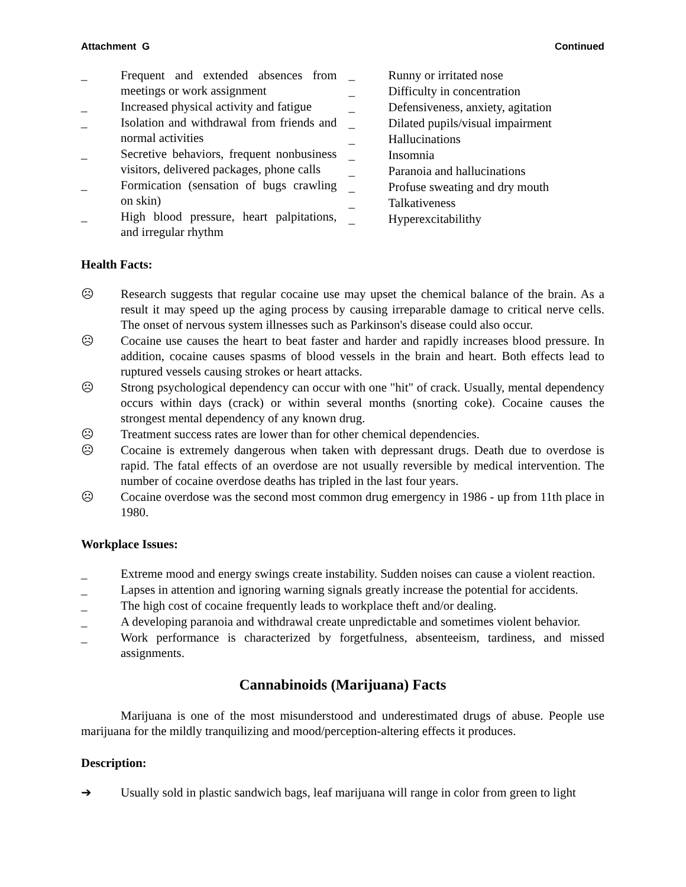Attachment G Continued
_ Frequent and extended absences from meetings or work assignment
_ Increased physical activity and fatigue
_ Isolation and withdrawal from friends and normal activities
_ Secretive behaviors, frequent nonbusiness visitors, delivered packages, phone calls
_ Formication (sensation of bugs crawling on skin)
_ High blood pressure, heart palpitations, and irregular rhythm
_ Runny or irritated nose
_ Difficulty in concentration
_ Defensiveness, anxiety, agitation
_ Dilated pupils/visual impairment
_ Hallucinations
_ Insomnia
_ Paranoia and hallucinations
_ Profuse sweating and dry mouth
_ Talkativeness
_ Hyperexcitabilithy
Health Facts:
☹ Research suggests that regular cocaine use may upset the chemical balance of the brain. As a result it may speed up the aging process by causing irreparable damage to critical nerve cells. The onset of nervous system illnesses such as Parkinson's disease could also occur.
☹ Cocaine use causes the heart to beat faster and harder and rapidly increases blood pressure. In addition, cocaine causes spasms of blood vessels in the brain and heart. Both effects lead to ruptured vessels causing strokes or heart attacks.
☹ Strong psychological dependency can occur with one "hit" of crack. Usually, mental dependency occurs within days (crack) or within several months (snorting coke). Cocaine causes the strongest mental dependency of any known drug.
☹ Treatment success rates are lower than for other chemical dependencies.
☹ Cocaine is extremely dangerous when taken with depressant drugs. Death due to overdose is rapid. The fatal effects of an overdose are not usually reversible by medical intervention. The number of cocaine overdose deaths has tripled in the last four years.
☹ Cocaine overdose was the second most common drug emergency in 1986 - up from 11th place in 1980.
Workplace Issues:
_ Extreme mood and energy swings create instability. Sudden noises can cause a violent reaction.
_ Lapses in attention and ignoring warning signals greatly increase the potential for accidents.
_ The high cost of cocaine frequently leads to workplace theft and/or dealing.
_ A developing paranoia and withdrawal create unpredictable and sometimes violent behavior.
_ Work performance is characterized by forgetfulness, absenteeism, tardiness, and missed assignments.
Cannabinoids (Marijuana) Facts
Marijuana is one of the most misunderstood and underestimated drugs of abuse. People use marijuana for the mildly tranquilizing and mood/perception-altering effects it produces.
Description:
➔ Usually sold in plastic sandwich bags, leaf marijuana will range in color from green to light